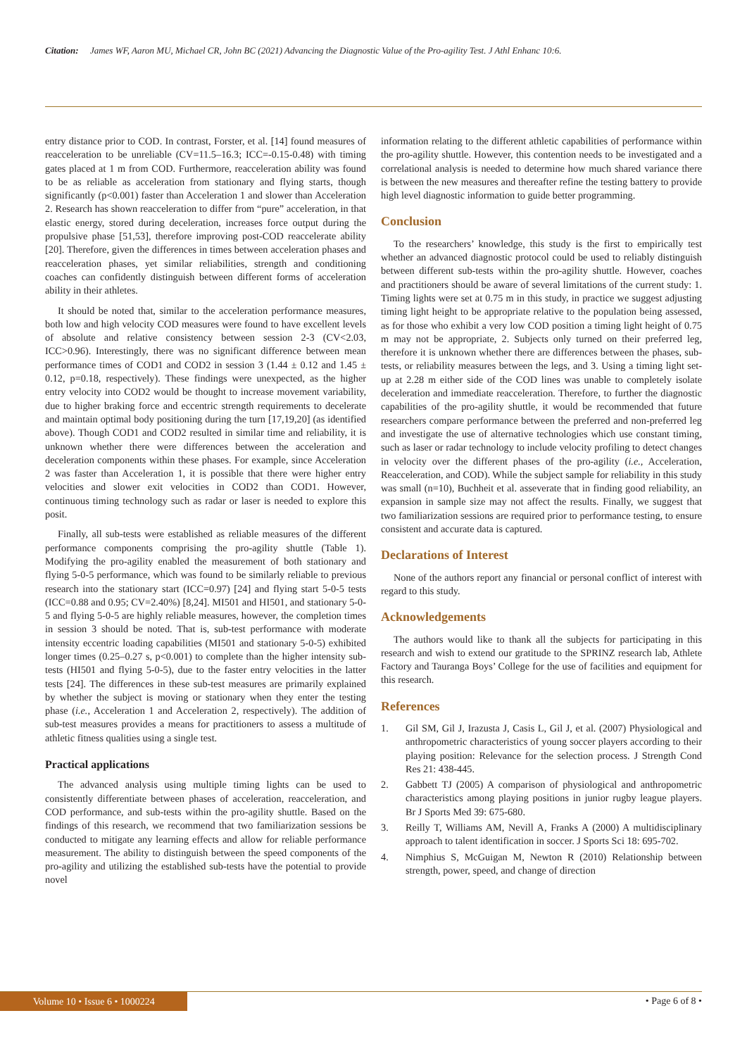Citation: James WF, Aaron MU, Michael CR, John BC (2021) Advancing the Diagnostic Value of the Pro-agility Test. J Athl Enhanc 10:6.
entry distance prior to COD. In contrast, Forster, et al. [14] found measures of reacceleration to be unreliable (CV=11.5–16.3; ICC=-0.15-0.48) with timing gates placed at 1 m from COD. Furthermore, reacceleration ability was found to be as reliable as acceleration from stationary and flying starts, though significantly (p<0.001) faster than Acceleration 1 and slower than Acceleration 2. Research has shown reacceleration to differ from “pure” acceleration, in that elastic energy, stored during deceleration, increases force output during the propulsive phase [51,53], therefore improving post-COD reaccelerate ability [20]. Therefore, given the differences in times between acceleration phases and reacceleration phases, yet similar reliabilities, strength and conditioning coaches can confidently distinguish between different forms of acceleration ability in their athletes.
It should be noted that, similar to the acceleration performance measures, both low and high velocity COD measures were found to have excellent levels of absolute and relative consistency between session 2-3 (CV<2.03, ICC>0.96). Interestingly, there was no significant difference between mean performance times of COD1 and COD2 in session 3 (1.44 ± 0.12 and 1.45 ± 0.12, p=0.18, respectively). These findings were unexpected, as the higher entry velocity into COD2 would be thought to increase movement variability, due to higher braking force and eccentric strength requirements to decelerate and maintain optimal body positioning during the turn [17,19,20] (as identified above). Though COD1 and COD2 resulted in similar time and reliability, it is unknown whether there were differences between the acceleration and deceleration components within these phases. For example, since Acceleration 2 was faster than Acceleration 1, it is possible that there were higher entry velocities and slower exit velocities in COD2 than COD1. However, continuous timing technology such as radar or laser is needed to explore this posit.
Finally, all sub-tests were established as reliable measures of the different performance components comprising the pro-agility shuttle (Table 1). Modifying the pro-agility enabled the measurement of both stationary and flying 5-0-5 performance, which was found to be similarly reliable to previous research into the stationary start (ICC=0.97) [24] and flying start 5-0-5 tests (ICC=0.88 and 0.95; CV=2.40%) [8,24]. MI501 and HI501, and stationary 5-0-5 and flying 5-0-5 are highly reliable measures, however, the completion times in session 3 should be noted. That is, sub-test performance with moderate intensity eccentric loading capabilities (MI501 and stationary 5-0-5) exhibited longer times (0.25–0.27 s, p<0.001) to complete than the higher intensity sub-tests (HI501 and flying 5-0-5), due to the faster entry velocities in the latter tests [24]. The differences in these sub-test measures are primarily explained by whether the subject is moving or stationary when they enter the testing phase (i.e., Acceleration 1 and Acceleration 2, respectively). The addition of sub-test measures provides a means for practitioners to assess a multitude of athletic fitness qualities using a single test.
Practical applications
The advanced analysis using multiple timing lights can be used to consistently differentiate between phases of acceleration, reacceleration, and COD performance, and sub-tests within the pro-agility shuttle. Based on the findings of this research, we recommend that two familiarization sessions be conducted to mitigate any learning effects and allow for reliable performance measurement. The ability to distinguish between the speed components of the pro-agility and utilizing the established sub-tests have the potential to provide novel
information relating to the different athletic capabilities of performance within the pro-agility shuttle. However, this contention needs to be investigated and a correlational analysis is needed to determine how much shared variance there is between the new measures and thereafter refine the testing battery to provide high level diagnostic information to guide better programming.
Conclusion
To the researchers’ knowledge, this study is the first to empirically test whether an advanced diagnostic protocol could be used to reliably distinguish between different sub-tests within the pro-agility shuttle. However, coaches and practitioners should be aware of several limitations of the current study: 1. Timing lights were set at 0.75 m in this study, in practice we suggest adjusting timing light height to be appropriate relative to the population being assessed, as for those who exhibit a very low COD position a timing light height of 0.75 m may not be appropriate, 2. Subjects only turned on their preferred leg, therefore it is unknown whether there are differences between the phases, sub-tests, or reliability measures between the legs, and 3. Using a timing light set-up at 2.28 m either side of the COD lines was unable to completely isolate deceleration and immediate reacceleration. Therefore, to further the diagnostic capabilities of the pro-agility shuttle, it would be recommended that future researchers compare performance between the preferred and non-preferred leg and investigate the use of alternative technologies which use constant timing, such as laser or radar technology to include velocity profiling to detect changes in velocity over the different phases of the pro-agility (i.e., Acceleration, Reacceleration, and COD). While the subject sample for reliability in this study was small (n=10), Buchheit et al. asseverate that in finding good reliability, an expansion in sample size may not affect the results. Finally, we suggest that two familiarization sessions are required prior to performance testing, to ensure consistent and accurate data is captured.
Declarations of Interest
None of the authors report any financial or personal conflict of interest with regard to this study.
Acknowledgements
The authors would like to thank all the subjects for participating in this research and wish to extend our gratitude to the SPRINZ research lab, Athlete Factory and Tauranga Boys’ College for the use of facilities and equipment for this research.
References
1. Gil SM, Gil J, Irazusta J, Casis L, Gil J, et al. (2007) Physiological and anthropometric characteristics of young soccer players according to their playing position: Relevance for the selection process. J Strength Cond Res 21: 438-445.
2. Gabbett TJ (2005) A comparison of physiological and anthropometric characteristics among playing positions in junior rugby league players. Br J Sports Med 39: 675-680.
3. Reilly T, Williams AM, Nevill A, Franks A (2000) A multidisciplinary approach to talent identification in soccer. J Sports Sci 18: 695-702.
4. Nimphius S, McGuigan M, Newton R (2010) Relationship between strength, power, speed, and change of direction
Volume 10 • Issue 6 • 1000224 • Page 6 of 8 •